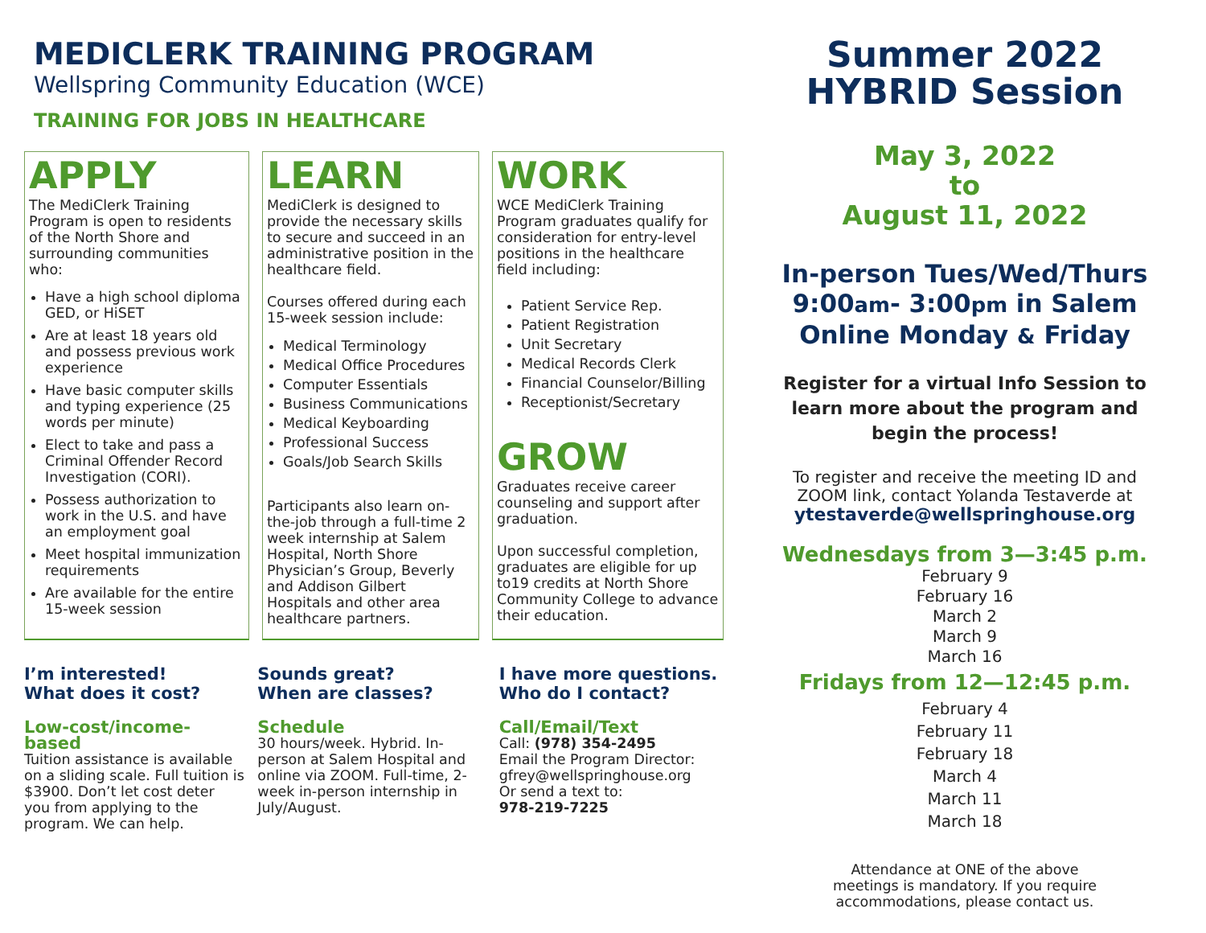MEDICLERK TRAINING PROGRAM
Wellspring Community Education (WCE)
TRAINING FOR JOBS IN HEALTHCARE
APPLY
The MediClerk Training Program is open to residents of the North Shore and surrounding communities who:
Have a high school diploma GED, or HiSET
Are at least 18 years old and possess previous work experience
Have basic computer skills and typing experience (25 words per minute)
Elect to take and pass a Criminal Offender Record Investigation (CORI).
Possess authorization to work in the U.S. and have an employment goal
Meet hospital immunization requirements
Are available for the entire 15-week session
LEARN
MediClerk is designed to provide the necessary skills to secure and succeed in an administrative position in the healthcare field.
Courses offered during each 15-week session include:
Medical Terminology
Medical Office Procedures
Computer Essentials
Business Communications
Medical Keyboarding
Professional Success
Goals/Job Search Skills
Participants also learn on-the-job through a full-time 2 week internship at Salem Hospital, North Shore Physician’s Group, Beverly and Addison Gilbert Hospitals and other area healthcare partners.
WORK
WCE MediClerk Training Program graduates qualify for consideration for entry-level positions in the healthcare field including:
Patient Service Rep.
Patient Registration
Unit Secretary
Medical Records Clerk
Financial Counselor/Billing
Receptionist/Secretary
GROW
Graduates receive career counseling and support after graduation.
Upon successful completion, graduates are eligible for up to19 credits at North Shore Community College to advance their education.
I’m interested!
What does it cost?
Low-cost/income-based
Tuition assistance is available on a sliding scale. Full tuition is $3900. Don’t let cost deter you from applying to the program. We can help.
Sounds great?
When are classes?
Schedule
30 hours/week. Hybrid. In-person at Salem Hospital and online via ZOOM. Full-time, 2-week in-person internship in July/August.
I have more questions.
Who do I contact?
Call/Email/Text
Call: (978) 354-2495
Email the Program Director:
gfrey@wellspringhouse.org
Or send a text to:
978-219-7225
Summer 2022
HYBRID Session
May 3, 2022
to
August 11, 2022
In-person Tues/Wed/Thurs
9:00am- 3:00pm in Salem
Online Monday & Friday
Register for a virtual Info Session to
learn more about the program and
begin the process!
To register and receive the meeting ID and
ZOOM link, contact Yolanda Testaverde at
ytestaverde@wellspringhouse.org
Wednesdays from 3—3:45 p.m.
February 9
February 16
March 2
March 9
March 16
Fridays from 12—12:45 p.m.
February 4
February 11
February 18
March 4
March 11
March 18
Attendance at ONE of the above
meetings is mandatory. If you require
accommodations, please contact us.